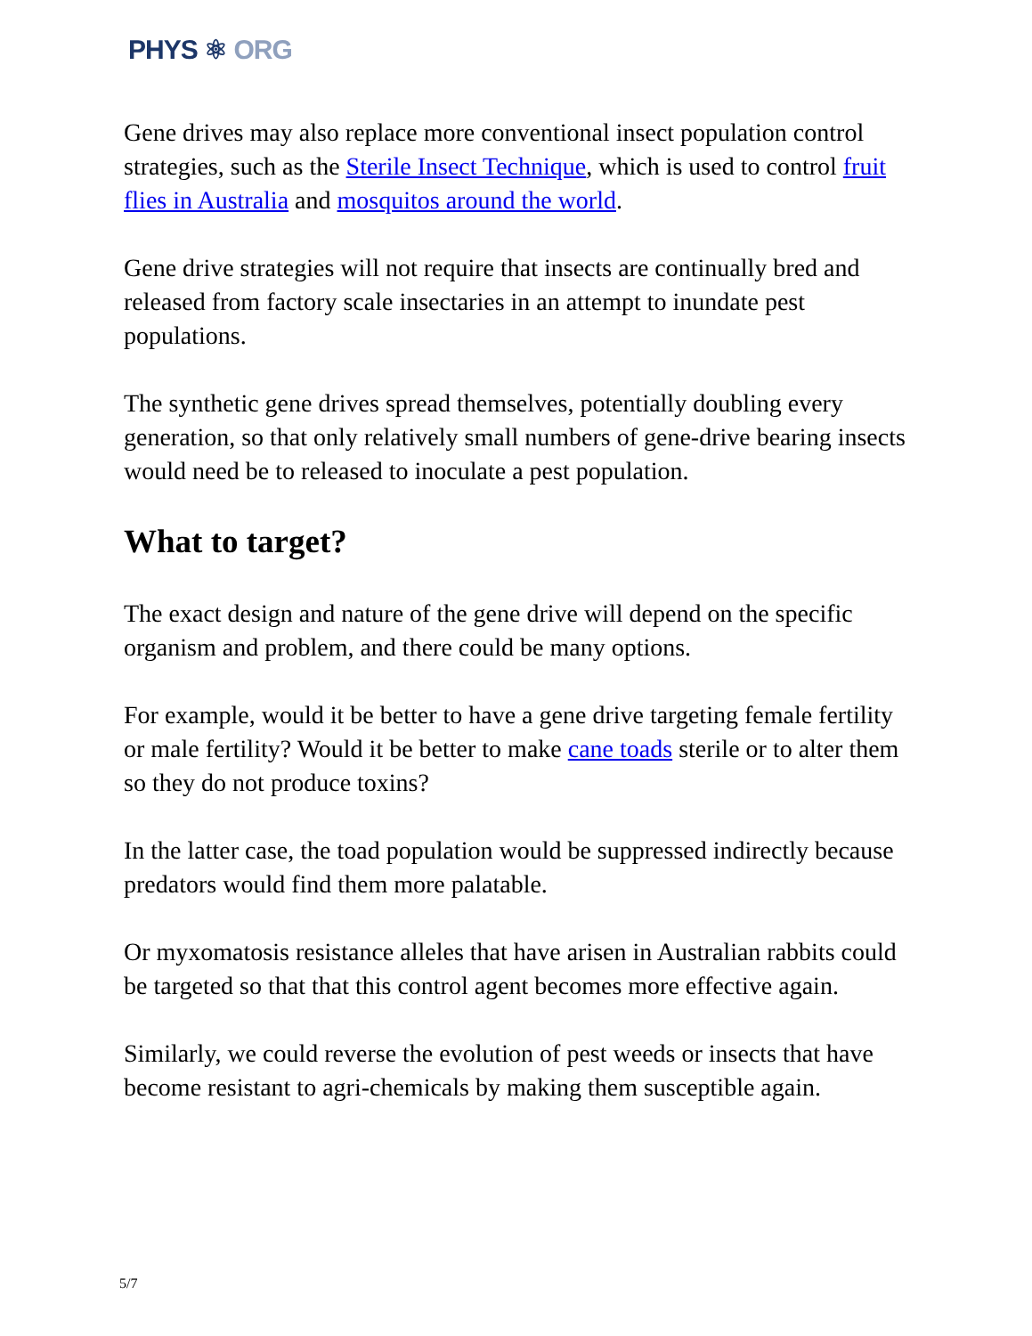PHYS ⚛ ORG
Gene drives may also replace more conventional insect population control strategies, such as the Sterile Insect Technique, which is used to control fruit flies in Australia and mosquitos around the world.
Gene drive strategies will not require that insects are continually bred and released from factory scale insectaries in an attempt to inundate pest populations.
The synthetic gene drives spread themselves, potentially doubling every generation, so that only relatively small numbers of gene-drive bearing insects would need be to released to inoculate a pest population.
What to target?
The exact design and nature of the gene drive will depend on the specific organism and problem, and there could be many options.
For example, would it be better to have a gene drive targeting female fertility or male fertility? Would it be better to make cane toads sterile or to alter them so they do not produce toxins?
In the latter case, the toad population would be suppressed indirectly because predators would find them more palatable.
Or myxomatosis resistance alleles that have arisen in Australian rabbits could be targeted so that that this control agent becomes more effective again.
Similarly, we could reverse the evolution of pest weeds or insects that have become resistant to agri-chemicals by making them susceptible again.
5/7